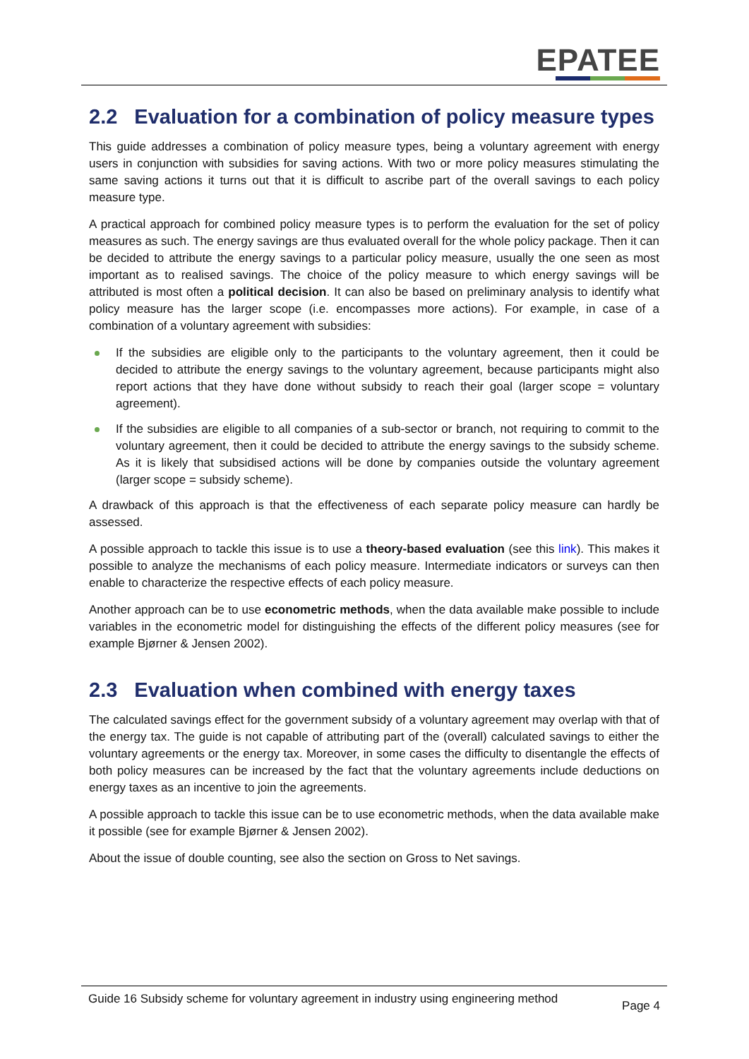EPATEE
2.2 Evaluation for a combination of policy measure types
This guide addresses a combination of policy measure types, being a voluntary agreement with energy users in conjunction with subsidies for saving actions. With two or more policy measures stimulating the same saving actions it turns out that it is difficult to ascribe part of the overall savings to each policy measure type.
A practical approach for combined policy measure types is to perform the evaluation for the set of policy measures as such. The energy savings are thus evaluated overall for the whole policy package. Then it can be decided to attribute the energy savings to a particular policy measure, usually the one seen as most important as to realised savings. The choice of the policy measure to which energy savings will be attributed is most often a political decision. It can also be based on preliminary analysis to identify what policy measure has the larger scope (i.e. encompasses more actions). For example, in case of a combination of a voluntary agreement with subsidies:
If the subsidies are eligible only to the participants to the voluntary agreement, then it could be decided to attribute the energy savings to the voluntary agreement, because participants might also report actions that they have done without subsidy to reach their goal (larger scope = voluntary agreement).
If the subsidies are eligible to all companies of a sub-sector or branch, not requiring to commit to the voluntary agreement, then it could be decided to attribute the energy savings to the subsidy scheme. As it is likely that subsidised actions will be done by companies outside the voluntary agreement (larger scope = subsidy scheme).
A drawback of this approach is that the effectiveness of each separate policy measure can hardly be assessed.
A possible approach to tackle this issue is to use a theory-based evaluation (see this link). This makes it possible to analyze the mechanisms of each policy measure. Intermediate indicators or surveys can then enable to characterize the respective effects of each policy measure.
Another approach can be to use econometric methods, when the data available make possible to include variables in the econometric model for distinguishing the effects of the different policy measures (see for example Bjørner & Jensen 2002).
2.3 Evaluation when combined with energy taxes
The calculated savings effect for the government subsidy of a voluntary agreement may overlap with that of the energy tax. The guide is not capable of attributing part of the (overall) calculated savings to either the voluntary agreements or the energy tax. Moreover, in some cases the difficulty to disentangle the effects of both policy measures can be increased by the fact that the voluntary agreements include deductions on energy taxes as an incentive to join the agreements.
A possible approach to tackle this issue can be to use econometric methods, when the data available make it possible (see for example Bjørner & Jensen 2002).
About the issue of double counting, see also the section on Gross to Net savings.
Guide 16 Subsidy scheme for voluntary agreement in industry using engineering method
Page 4